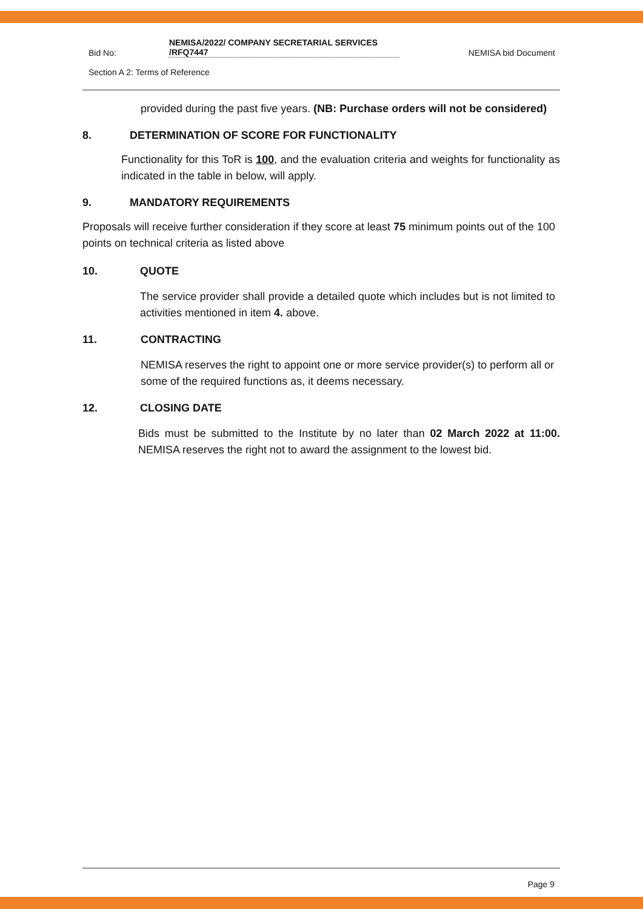Bid No:
NEMISA/2022/ COMPANY SECRETARIAL SERVICES
/RFQ7447
NEMISA bid Document
Section A 2: Terms of Reference
provided during the past five years. (NB: Purchase orders will not be considered)
8. DETERMINATION OF SCORE FOR FUNCTIONALITY
Functionality for this ToR is 100, and the evaluation criteria and weights for functionality as indicated in the table in below, will apply.
9. MANDATORY REQUIREMENTS
Proposals will receive further consideration if they score at least 75 minimum points out of the 100 points on technical criteria as listed above
10. QUOTE
The service provider shall provide a detailed quote which includes but is not limited to activities mentioned in item 4. above.
11. CONTRACTING
NEMISA reserves the right to appoint one or more service provider(s) to perform all or some of the required functions as, it deems necessary.
12. CLOSING DATE
Bids must be submitted to the Institute by no later than 02 March 2022 at 11:00. NEMISA reserves the right not to award the assignment to the lowest bid.
Page 9